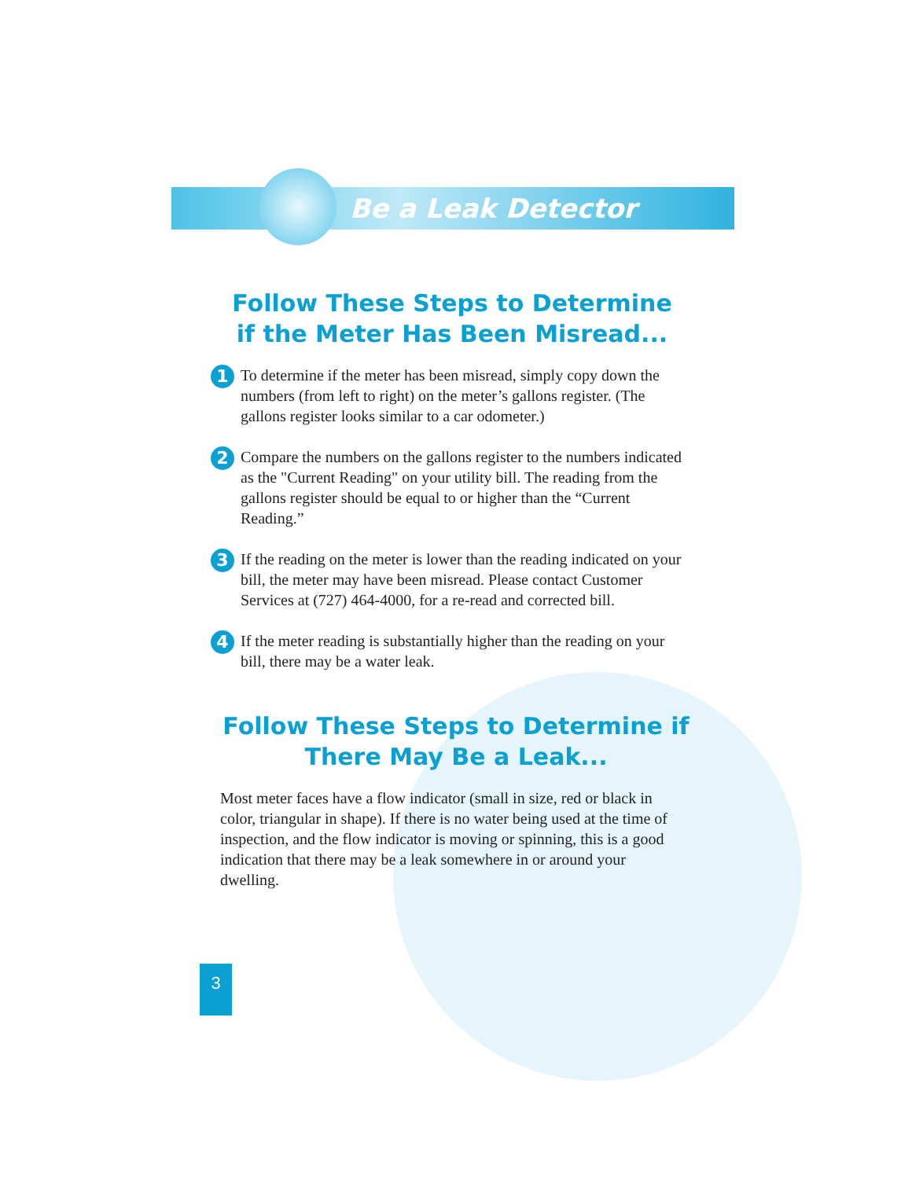Be a Leak Detector
Follow These Steps to Determine
if the Meter Has Been Misread...
1 To determine if the meter has been misread, simply copy down the numbers (from left to right) on the meter’s gallons register. (The gallons register looks similar to a car odometer.)
2 Compare the numbers on the gallons register to the numbers indicated as the "Current Reading" on your utility bill. The reading from the gallons register should be equal to or higher than the “Current Reading.”
3 If the reading on the meter is lower than the reading indicated on your bill, the meter may have been misread. Please contact Customer Services at (727) 464-4000, for a re-read and corrected bill.
4 If the meter reading is substantially higher than the reading on your bill, there may be a water leak.
Follow These Steps to Determine if
There May Be a Leak...
Most meter faces have a flow indicator (small in size, red or black in color, triangular in shape). If there is no water being used at the time of inspection, and the flow indicator is moving or spinning, this is a good indication that there may be a leak somewhere in or around your dwelling.
3